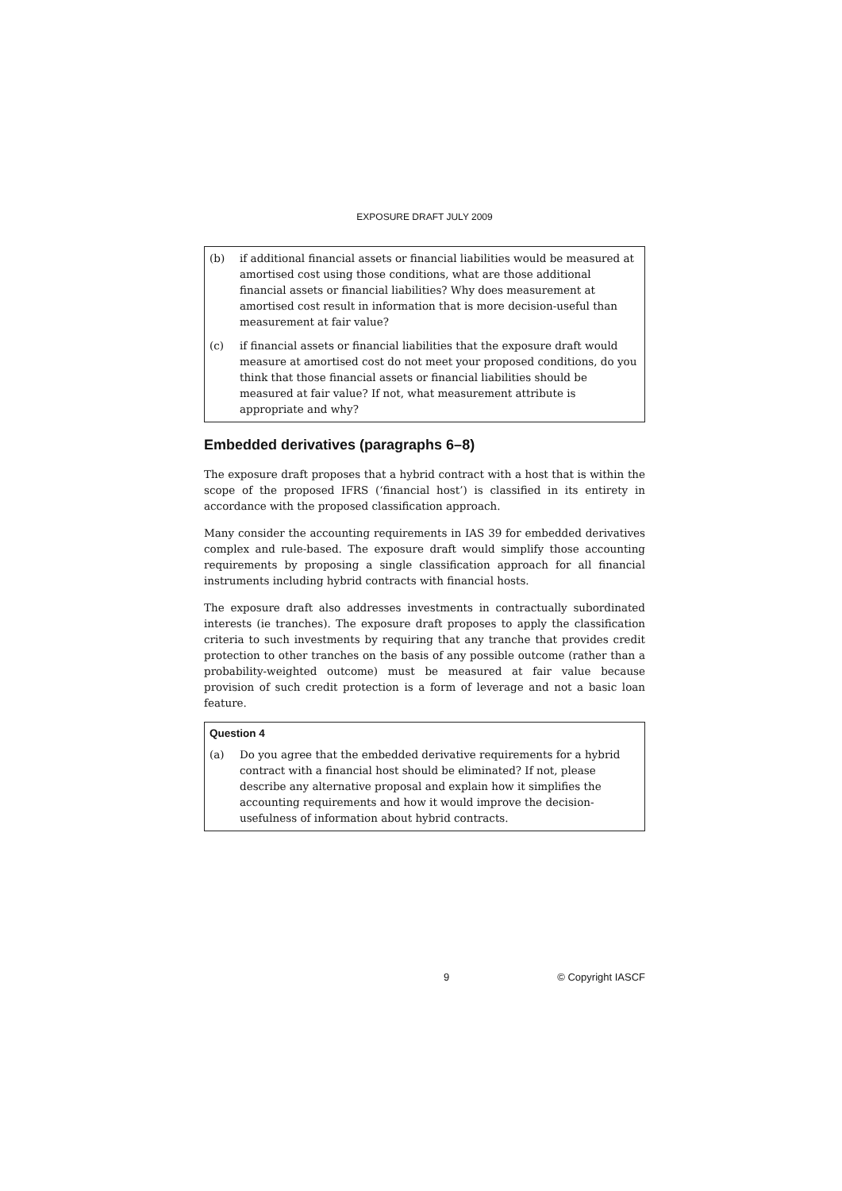EXPOSURE DRAFT JULY 2009
(b) if additional financial assets or financial liabilities would be measured at amortised cost using those conditions, what are those additional financial assets or financial liabilities? Why does measurement at amortised cost result in information that is more decision-useful than measurement at fair value?
(c) if financial assets or financial liabilities that the exposure draft would measure at amortised cost do not meet your proposed conditions, do you think that those financial assets or financial liabilities should be measured at fair value? If not, what measurement attribute is appropriate and why?
Embedded derivatives (paragraphs 6–8)
The exposure draft proposes that a hybrid contract with a host that is within the scope of the proposed IFRS (‘financial host’) is classified in its entirety in accordance with the proposed classification approach.
Many consider the accounting requirements in IAS 39 for embedded derivatives complex and rule-based. The exposure draft would simplify those accounting requirements by proposing a single classification approach for all financial instruments including hybrid contracts with financial hosts.
The exposure draft also addresses investments in contractually subordinated interests (ie tranches). The exposure draft proposes to apply the classification criteria to such investments by requiring that any tranche that provides credit protection to other tranches on the basis of any possible outcome (rather than a probability-weighted outcome) must be measured at fair value because provision of such credit protection is a form of leverage and not a basic loan feature.
Question 4
(a) Do you agree that the embedded derivative requirements for a hybrid contract with a financial host should be eliminated? If not, please describe any alternative proposal and explain how it simplifies the accounting requirements and how it would improve the decision-usefulness of information about hybrid contracts.
9 © Copyright IASCF